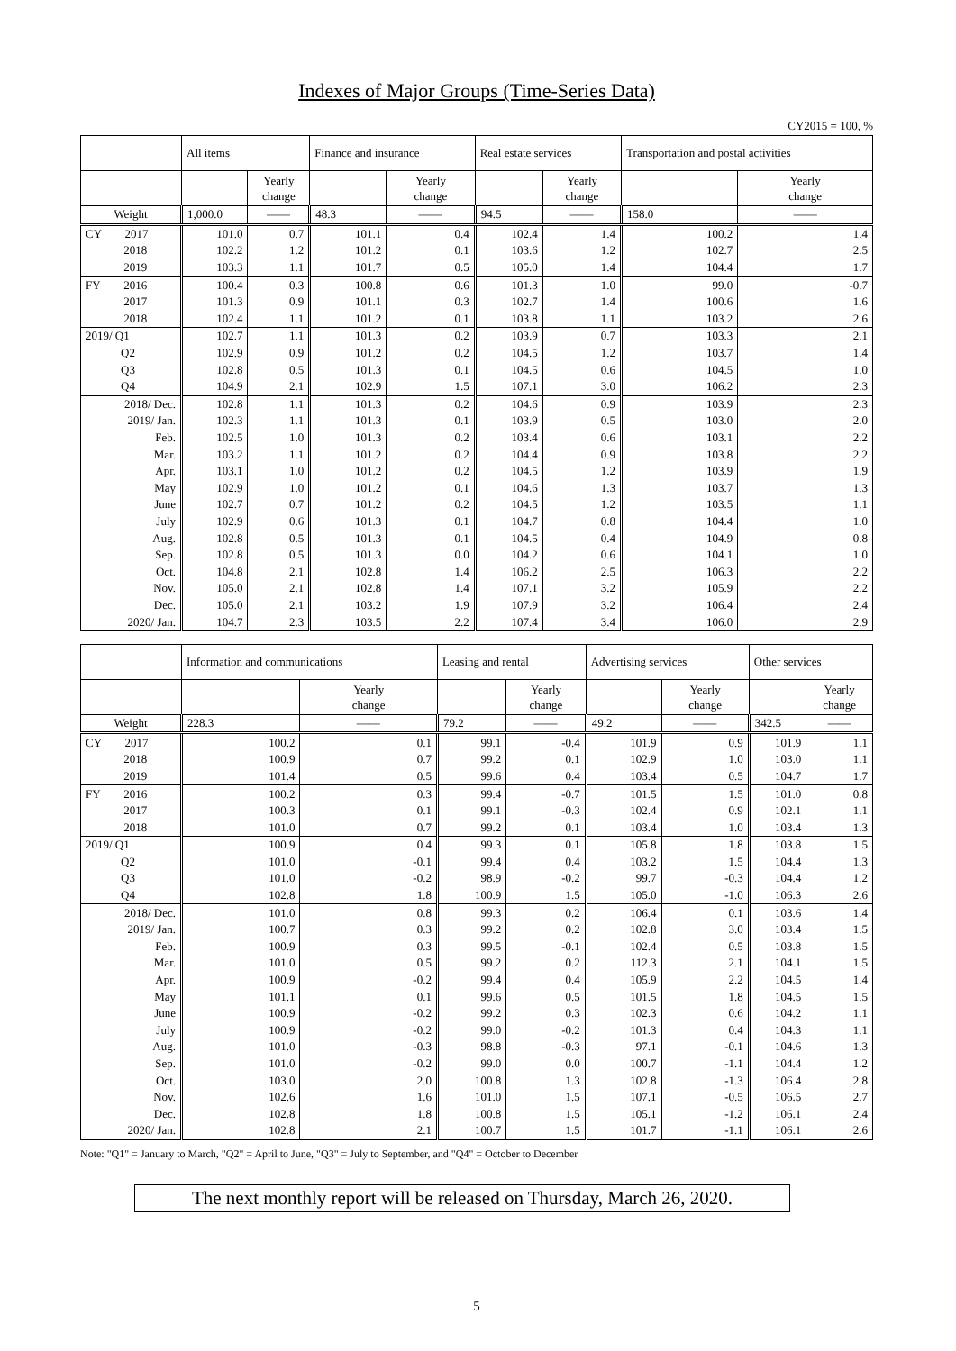Indexes of Major Groups (Time-Series Data)
CY2015 = 100, %
| | All items | | Finance and insurance | | Real estate services | | Transportation and postal activities | |
| --- | --- | --- | --- | --- | --- | --- | --- | --- |
| | | Yearly change | | Yearly change | | Yearly change | | Yearly change |
| Weight | 1,000.0 | —— | 48.3 | —— | 94.5 | —— | 158.0 | —— |
| CY 2017 | 101.0 | 0.7 | 101.1 | 0.4 | 102.4 | 1.4 | 100.2 | 1.4 |
| 2018 | 102.2 | 1.2 | 101.2 | 0.1 | 103.6 | 1.2 | 102.7 | 2.5 |
| 2019 | 103.3 | 1.1 | 101.7 | 0.5 | 105.0 | 1.4 | 104.4 | 1.7 |
| FY 2016 | 100.4 | 0.3 | 100.8 | 0.6 | 101.3 | 1.0 | 99.0 | -0.7 |
| 2017 | 101.3 | 0.9 | 101.1 | 0.3 | 102.7 | 1.4 | 100.6 | 1.6 |
| 2018 | 102.4 | 1.1 | 101.2 | 0.1 | 103.8 | 1.1 | 103.2 | 2.6 |
| 2019/ Q1 | 102.7 | 1.1 | 101.3 | 0.2 | 103.9 | 0.7 | 103.3 | 2.1 |
| Q2 | 102.9 | 0.9 | 101.2 | 0.2 | 104.5 | 1.2 | 103.7 | 1.4 |
| Q3 | 102.8 | 0.5 | 101.3 | 0.1 | 104.5 | 0.6 | 104.5 | 1.0 |
| Q4 | 104.9 | 2.1 | 102.9 | 1.5 | 107.1 | 3.0 | 106.2 | 2.3 |
| 2018/ Dec. | 102.8 | 1.1 | 101.3 | 0.2 | 104.6 | 0.9 | 103.9 | 2.3 |
| 2019/ Jan. | 102.3 | 1.1 | 101.3 | 0.1 | 103.9 | 0.5 | 103.0 | 2.0 |
| Feb. | 102.5 | 1.0 | 101.3 | 0.2 | 103.4 | 0.6 | 103.1 | 2.2 |
| Mar. | 103.2 | 1.1 | 101.2 | 0.2 | 104.4 | 0.9 | 103.8 | 2.2 |
| Apr. | 103.1 | 1.0 | 101.2 | 0.2 | 104.5 | 1.2 | 103.9 | 1.9 |
| May | 102.9 | 1.0 | 101.2 | 0.1 | 104.6 | 1.3 | 103.7 | 1.3 |
| June | 102.7 | 0.7 | 101.2 | 0.2 | 104.5 | 1.2 | 103.5 | 1.1 |
| July | 102.9 | 0.6 | 101.3 | 0.1 | 104.7 | 0.8 | 104.4 | 1.0 |
| Aug. | 102.8 | 0.5 | 101.3 | 0.1 | 104.5 | 0.4 | 104.9 | 0.8 |
| Sep. | 102.8 | 0.5 | 101.3 | 0.0 | 104.2 | 0.6 | 104.1 | 1.0 |
| Oct. | 104.8 | 2.1 | 102.8 | 1.4 | 106.2 | 2.5 | 106.3 | 2.2 |
| Nov. | 105.0 | 2.1 | 102.8 | 1.4 | 107.1 | 3.2 | 105.9 | 2.2 |
| Dec. | 105.0 | 2.1 | 103.2 | 1.9 | 107.9 | 3.2 | 106.4 | 2.4 |
| 2020/ Jan. | 104.7 | 2.3 | 103.5 | 2.2 | 107.4 | 3.4 | 106.0 | 2.9 |
| | Information and communications | | Leasing and rental | | Advertising services | | Other services | |
| --- | --- | --- | --- | --- | --- | --- | --- | --- |
| | | Yearly change | | Yearly change | | Yearly change | | Yearly change |
| Weight | 228.3 | —— | 79.2 | —— | 49.2 | —— | 342.5 | —— |
| CY 2017 | 100.2 | 0.1 | 99.1 | -0.4 | 101.9 | 0.9 | 101.9 | 1.1 |
| 2018 | 100.9 | 0.7 | 99.2 | 0.1 | 102.9 | 1.0 | 103.0 | 1.1 |
| 2019 | 101.4 | 0.5 | 99.6 | 0.4 | 103.4 | 0.5 | 104.7 | 1.7 |
| FY 2016 | 100.2 | 0.3 | 99.4 | -0.7 | 101.5 | 1.5 | 101.0 | 0.8 |
| 2017 | 100.3 | 0.1 | 99.1 | -0.3 | 102.4 | 0.9 | 102.1 | 1.1 |
| 2018 | 101.0 | 0.7 | 99.2 | 0.1 | 103.4 | 1.0 | 103.4 | 1.3 |
| 2019/ Q1 | 100.9 | 0.4 | 99.3 | 0.1 | 105.8 | 1.8 | 103.8 | 1.5 |
| Q2 | 101.0 | -0.1 | 99.4 | 0.4 | 103.2 | 1.5 | 104.4 | 1.3 |
| Q3 | 101.0 | -0.2 | 98.9 | -0.2 | 99.7 | -0.3 | 104.4 | 1.2 |
| Q4 | 102.8 | 1.8 | 100.9 | 1.5 | 105.0 | -1.0 | 106.3 | 2.6 |
| 2018/ Dec. | 101.0 | 0.8 | 99.3 | 0.2 | 106.4 | 0.1 | 103.6 | 1.4 |
| 2019/ Jan. | 100.7 | 0.3 | 99.2 | 0.2 | 102.8 | 3.0 | 103.4 | 1.5 |
| Feb. | 100.9 | 0.3 | 99.5 | -0.1 | 102.4 | 0.5 | 103.8 | 1.5 |
| Mar. | 101.0 | 0.5 | 99.2 | 0.2 | 112.3 | 2.1 | 104.1 | 1.5 |
| Apr. | 100.9 | -0.2 | 99.4 | 0.4 | 105.9 | 2.2 | 104.5 | 1.4 |
| May | 101.1 | 0.1 | 99.6 | 0.5 | 101.5 | 1.8 | 104.5 | 1.5 |
| June | 100.9 | -0.2 | 99.2 | 0.3 | 102.3 | 0.6 | 104.2 | 1.1 |
| July | 100.9 | -0.2 | 99.0 | -0.2 | 101.3 | 0.4 | 104.3 | 1.1 |
| Aug. | 101.0 | -0.3 | 98.8 | -0.3 | 97.1 | -0.1 | 104.6 | 1.3 |
| Sep. | 101.0 | -0.2 | 99.0 | 0.0 | 100.7 | -1.1 | 104.4 | 1.2 |
| Oct. | 103.0 | 2.0 | 100.8 | 1.3 | 102.8 | -1.3 | 106.4 | 2.8 |
| Nov. | 102.6 | 1.6 | 101.0 | 1.5 | 107.1 | -0.5 | 106.5 | 2.7 |
| Dec. | 102.8 | 1.8 | 100.8 | 1.5 | 105.1 | -1.2 | 106.1 | 2.4 |
| 2020/ Jan. | 102.8 | 2.1 | 100.7 | 1.5 | 101.7 | -1.1 | 106.1 | 2.6 |
Note: "Q1" = January to March, "Q2" = April to June, "Q3" = July to September, and "Q4" = October to December
The next monthly report will be released on Thursday, March 26, 2020.
5